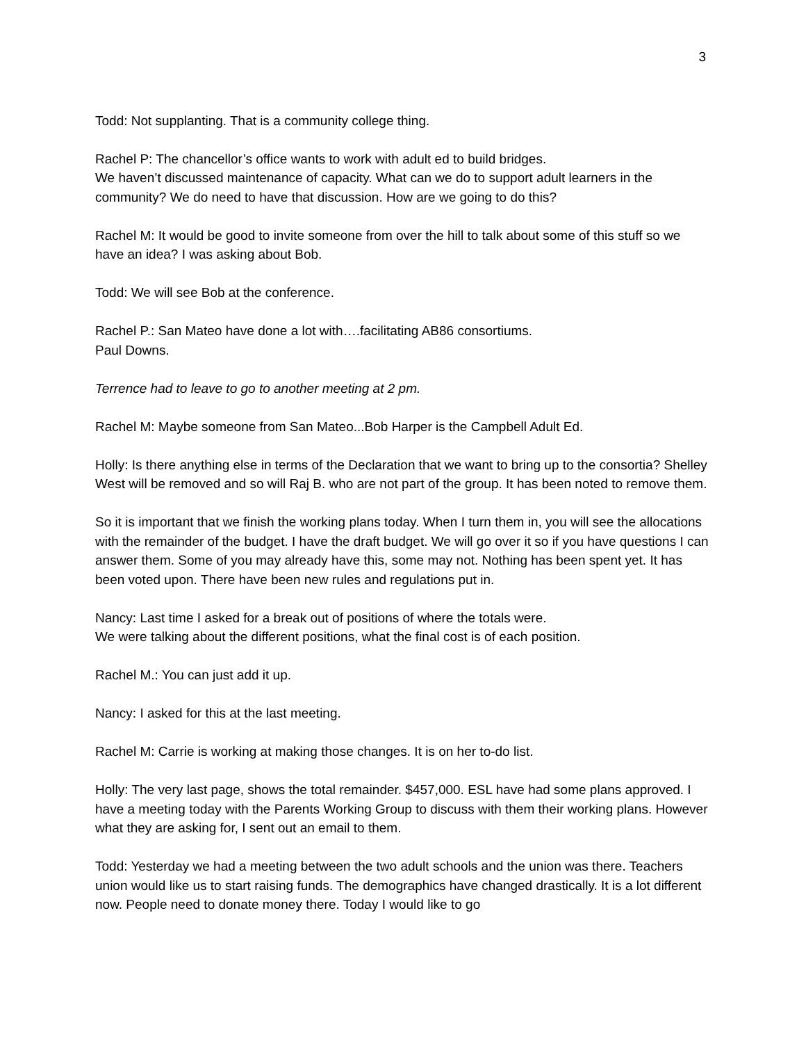3
Todd: Not supplanting. That is a community college thing.
Rachel P: The chancellor’s office wants to work with adult ed to build bridges.
We haven’t discussed maintenance of capacity. What can we do to support adult learners in the community? We do need to have that discussion. How are we going to do this?
Rachel M: It would be good to invite someone from over the hill to talk about some of this stuff so we have an idea? I was asking about Bob.
Todd: We will see Bob at the conference.
Rachel P.: San Mateo have done a lot with….facilitating AB86 consortiums.
Paul Downs.
Terrence had to leave to go to another meeting at 2 pm.
Rachel M: Maybe someone from San Mateo...Bob Harper is the Campbell Adult Ed.
Holly: Is there anything else in terms of the Declaration that we want to bring up to the consortia? Shelley West will be removed and so will Raj B. who are not part of the group. It has been noted to remove them.
So it is important that we finish the working plans today. When I turn them in, you will see the allocations with the remainder of the budget. I have the draft budget. We will go over it so if you have questions I can answer them. Some of you may already have this, some may not. Nothing has been spent yet. It has been voted upon. There have been new rules and regulations put in.
Nancy: Last time I asked for a break out of positions of where the totals were.
We were talking about the different positions, what the final cost is of each position.
Rachel M.: You can just add it up.
Nancy: I asked for this at the last meeting.
Rachel M: Carrie is working at making those changes. It is on her to-do list.
Holly: The very last page, shows the total remainder. $457,000. ESL have had some plans approved. I have a meeting today with the Parents Working Group to discuss with them their working plans. However what they are asking for, I sent out an email to them.
Todd: Yesterday we had a meeting between the two adult schools and the union was there. Teachers union would like us to start raising funds. The demographics have changed drastically. It is a lot different now. People need to donate money there. Today I would like to go